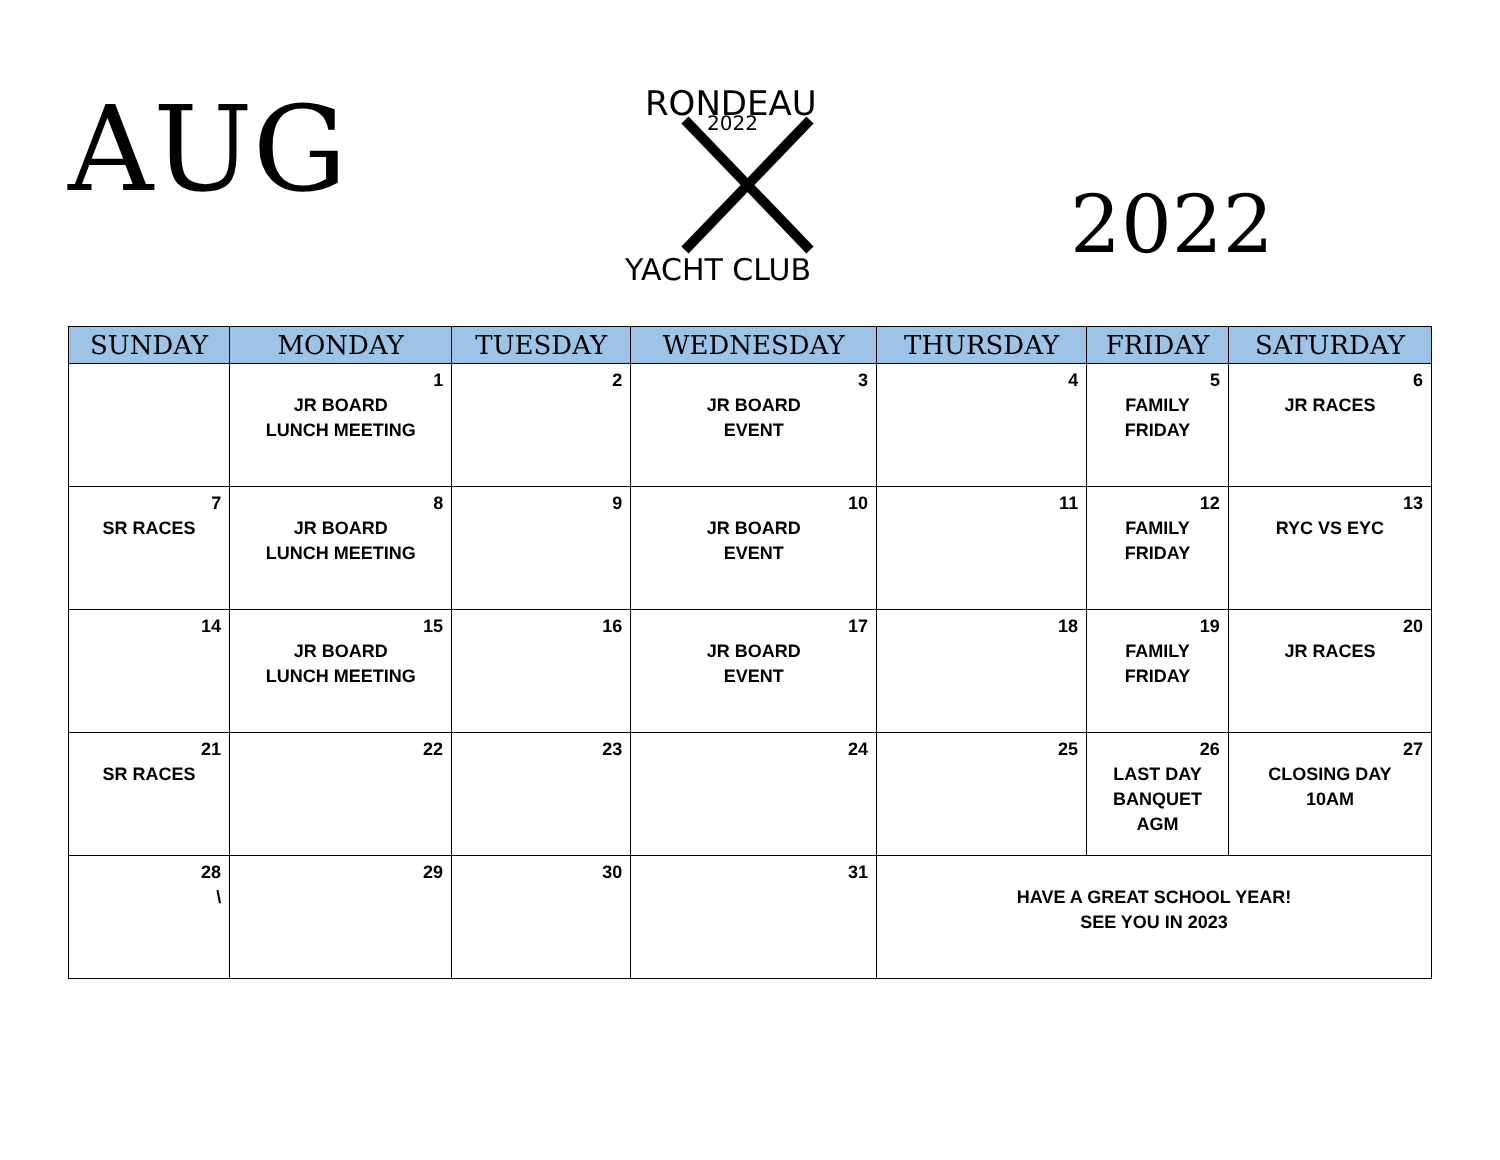AUG
RONDEAU
2022
YACHT CLUB
2022
| SUNDAY | MONDAY | TUESDAY | WEDNESDAY | THURSDAY | FRIDAY | SATURDAY |
| --- | --- | --- | --- | --- | --- | --- |
| | 1 JR BOARD LUNCH MEETING | 2 | 3 JR BOARD EVENT | 4 | 5 FAMILY FRIDAY | 6 JR RACES |
| 7 SR RACES | 8 JR BOARD LUNCH MEETING | 9 | 10 JR BOARD EVENT | 11 | 12 FAMILY FRIDAY | 13 RYC VS EYC |
| 14 | 15 JR BOARD LUNCH MEETING | 16 | 17 JR BOARD EVENT | 18 | 19 FAMILY FRIDAY | 20 JR RACES |
| 21 SR RACES | 22 | 23 | 24 | 25 | 26 LAST DAY BANQUET AGM | 27 CLOSING DAY 10AM |
| 28 \ | 29 | 30 | 31 | HAVE A GREAT SCHOOL YEAR! SEE YOU IN 2023 | | |